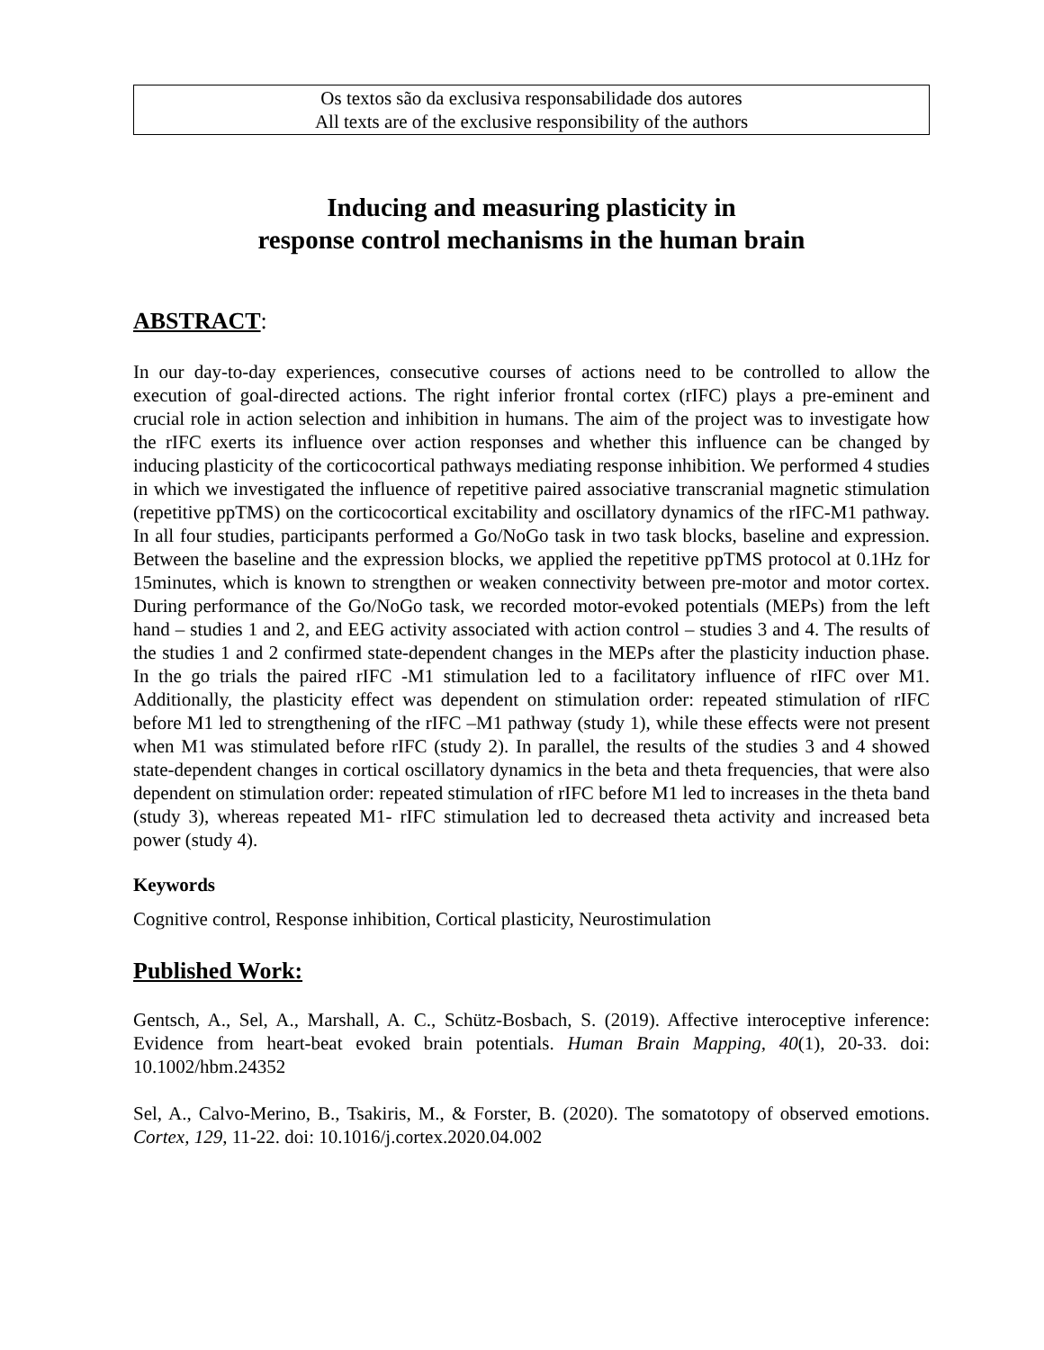Os textos são da exclusiva responsabilidade dos autores
All texts are of the exclusive responsibility of the authors
Inducing and measuring plasticity in
response control mechanisms in the human brain
ABSTRACT:
In our day-to-day experiences, consecutive courses of actions need to be controlled to allow the execution of goal-directed actions. The right inferior frontal cortex (rIFC) plays a pre-eminent and crucial role in action selection and inhibition in humans. The aim of the project was to investigate how the rIFC exerts its influence over action responses and whether this influence can be changed by inducing plasticity of the corticocortical pathways mediating response inhibition. We performed 4 studies in which we investigated the influence of repetitive paired associative transcranial magnetic stimulation (repetitive ppTMS) on the corticocortical excitability and oscillatory dynamics of the rIFC-M1 pathway. In all four studies, participants performed a Go/NoGo task in two task blocks, baseline and expression. Between the baseline and the expression blocks, we applied the repetitive ppTMS protocol at 0.1Hz for 15minutes, which is known to strengthen or weaken connectivity between pre-motor and motor cortex. During performance of the Go/NoGo task, we recorded motor-evoked potentials (MEPs) from the left hand – studies 1 and 2, and EEG activity associated with action control – studies 3 and 4. The results of the studies 1 and 2 confirmed state-dependent changes in the MEPs after the plasticity induction phase. In the go trials the paired rIFC -M1 stimulation led to a facilitatory influence of rIFC over M1. Additionally, the plasticity effect was dependent on stimulation order: repeated stimulation of rIFC before M1 led to strengthening of the rIFC –M1 pathway (study 1), while these effects were not present when M1 was stimulated before rIFC (study 2). In parallel, the results of the studies 3 and 4 showed state-dependent changes in cortical oscillatory dynamics in the beta and theta frequencies, that were also dependent on stimulation order: repeated stimulation of rIFC before M1 led to increases in the theta band (study 3), whereas repeated M1- rIFC stimulation led to decreased theta activity and increased beta power (study 4).
Keywords
Cognitive control, Response inhibition, Cortical plasticity, Neurostimulation
Published Work:
Gentsch, A., Sel, A., Marshall, A. C., Schütz-Bosbach, S. (2019). Affective interoceptive inference: Evidence from heart-beat evoked brain potentials. Human Brain Mapping, 40(1), 20-33. doi: 10.1002/hbm.24352
Sel, A., Calvo-Merino, B., Tsakiris, M., & Forster, B. (2020). The somatotopy of observed emotions. Cortex, 129, 11-22. doi: 10.1016/j.cortex.2020.04.002